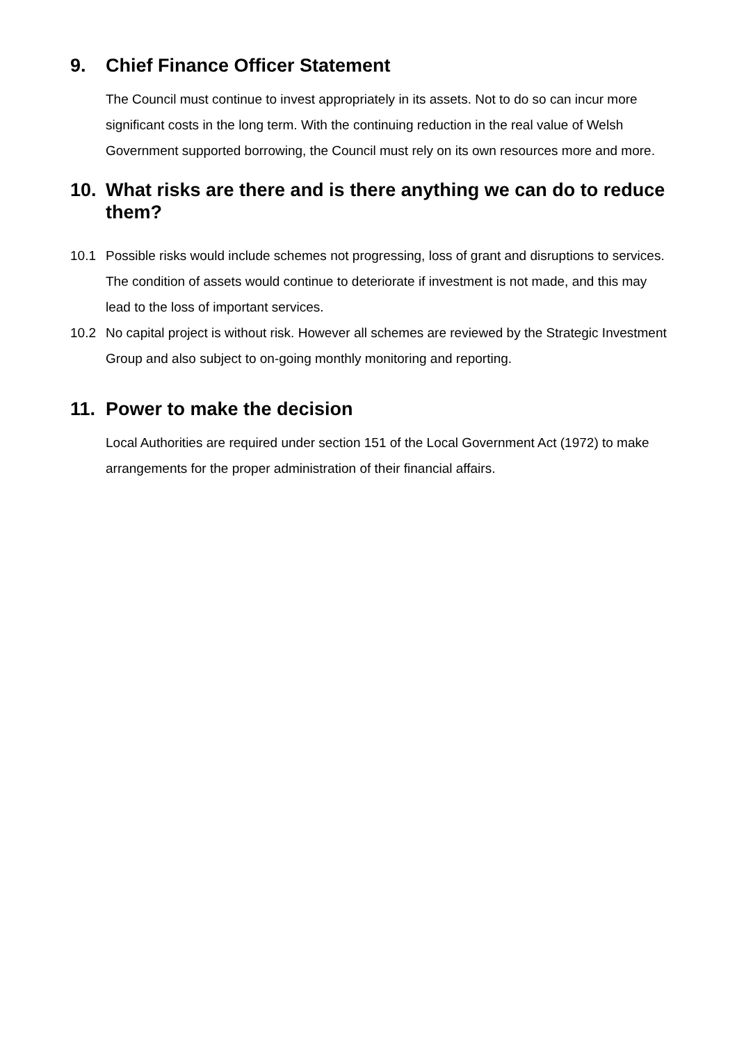9. Chief Finance Officer Statement
The Council must continue to invest appropriately in its assets. Not to do so can incur more significant costs in the long term. With the continuing reduction in the real value of Welsh Government supported borrowing, the Council must rely on its own resources more and more.
10. What risks are there and is there anything we can do to reduce them?
10.1 Possible risks would include schemes not progressing, loss of grant and disruptions to services. The condition of assets would continue to deteriorate if investment is not made, and this may lead to the loss of important services.
10.2 No capital project is without risk. However all schemes are reviewed by the Strategic Investment Group and also subject to on-going monthly monitoring and reporting.
11. Power to make the decision
Local Authorities are required under section 151 of the Local Government Act (1972) to make arrangements for the proper administration of their financial affairs.